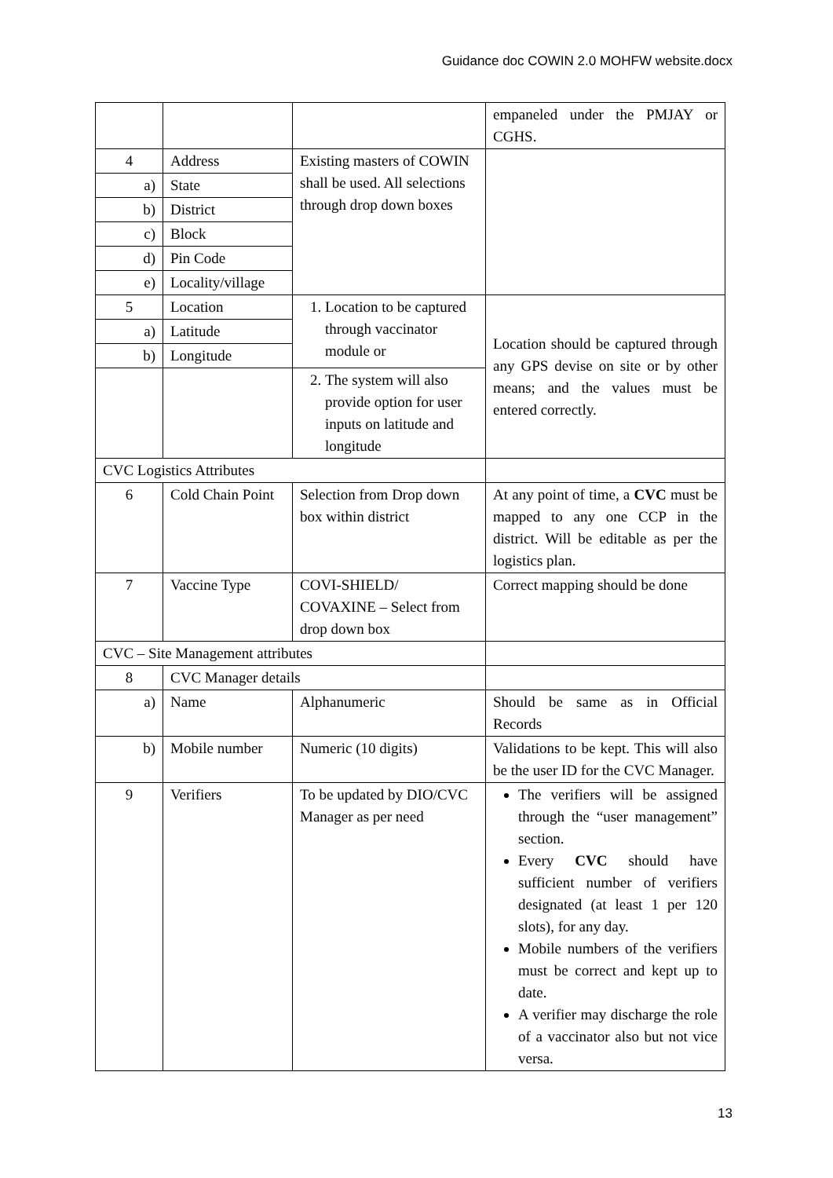Guidance doc COWIN 2.0 MOHFW website.docx
| | | | empaneled under the PMJAY or CGHS. |
| 4 | Address | Existing masters of COWIN shall be used. All selections through drop down boxes | |
| a) | State | | |
| b) | District | | |
| c) | Block | | |
| d) | Pin Code | | |
| e) | Locality/village | | |
| 5 | Location | 1. Location to be captured through vaccinator module or | Location should be captured through any GPS devise on site or by other means; and the values must be entered correctly. |
| a) | Latitude | | |
| b) | Longitude | | |
| | | 2. The system will also provide option for user inputs on latitude and longitude | |
| CVC Logistics Attributes | | | |
| 6 | Cold Chain Point | Selection from Drop down box within district | At any point of time, a CVC must be mapped to any one CCP in the district. Will be editable as per the logistics plan. |
| 7 | Vaccine Type | COVI-SHIELD/ COVAXINE – Select from drop down box | Correct mapping should be done |
| CVC – Site Management attributes | | | |
| 8 | CVC Manager details | | |
| a) | Name | Alphanumeric | Should be same as in Official Records |
| b) | Mobile number | Numeric (10 digits) | Validations to be kept. This will also be the user ID for the CVC Manager. |
| 9 | Verifiers | To be updated by DIO/CVC Manager as per need | The verifiers will be assigned through the “user management” section. Every CVC should have sufficient number of verifiers designated (at least 1 per 120 slots), for any day. Mobile numbers of the verifiers must be correct and kept up to date. A verifier may discharge the role of a vaccinator also but not vice versa. |
13